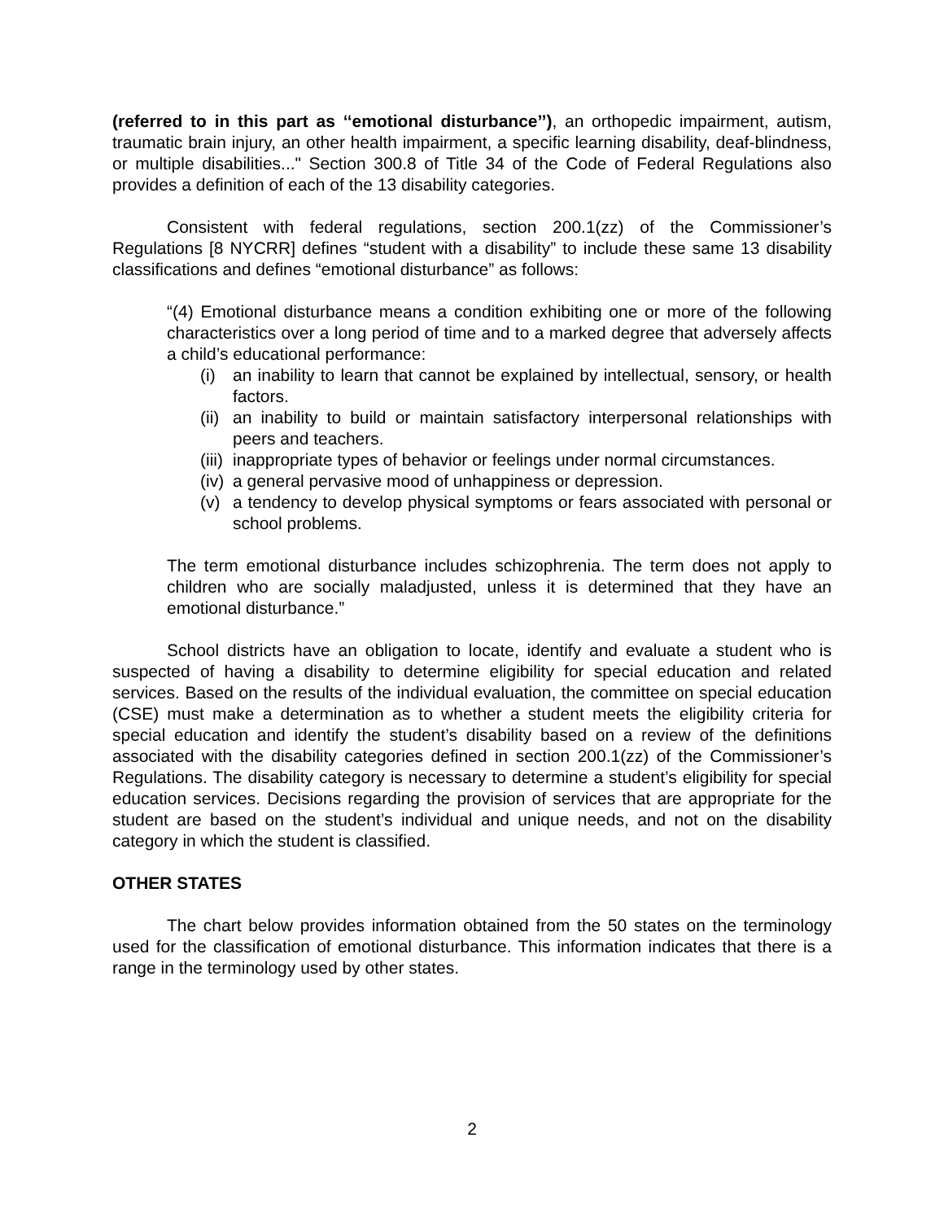(referred to in this part as ‘‘emotional disturbance’’), an orthopedic impairment, autism, traumatic brain injury, an other health impairment, a specific learning disability, deaf-blindness, or multiple disabilities..." Section 300.8 of Title 34 of the Code of Federal Regulations also provides a definition of each of the 13 disability categories.
Consistent with federal regulations, section 200.1(zz) of the Commissioner’s Regulations [8 NYCRR] defines “student with a disability” to include these same 13 disability classifications and defines “emotional disturbance” as follows:
“(4) Emotional disturbance means a condition exhibiting one or more of the following characteristics over a long period of time and to a marked degree that adversely affects a child’s educational performance:
(i) an inability to learn that cannot be explained by intellectual, sensory, or health factors.
(ii) an inability to build or maintain satisfactory interpersonal relationships with peers and teachers.
(iii) inappropriate types of behavior or feelings under normal circumstances.
(iv) a general pervasive mood of unhappiness or depression.
(v) a tendency to develop physical symptoms or fears associated with personal or school problems.
The term emotional disturbance includes schizophrenia. The term does not apply to children who are socially maladjusted, unless it is determined that they have an emotional disturbance.”
School districts have an obligation to locate, identify and evaluate a student who is suspected of having a disability to determine eligibility for special education and related services. Based on the results of the individual evaluation, the committee on special education (CSE) must make a determination as to whether a student meets the eligibility criteria for special education and identify the student’s disability based on a review of the definitions associated with the disability categories defined in section 200.1(zz) of the Commissioner’s Regulations. The disability category is necessary to determine a student’s eligibility for special education services. Decisions regarding the provision of services that are appropriate for the student are based on the student’s individual and unique needs, and not on the disability category in which the student is classified.
OTHER STATES
The chart below provides information obtained from the 50 states on the terminology used for the classification of emotional disturbance. This information indicates that there is a range in the terminology used by other states.
2